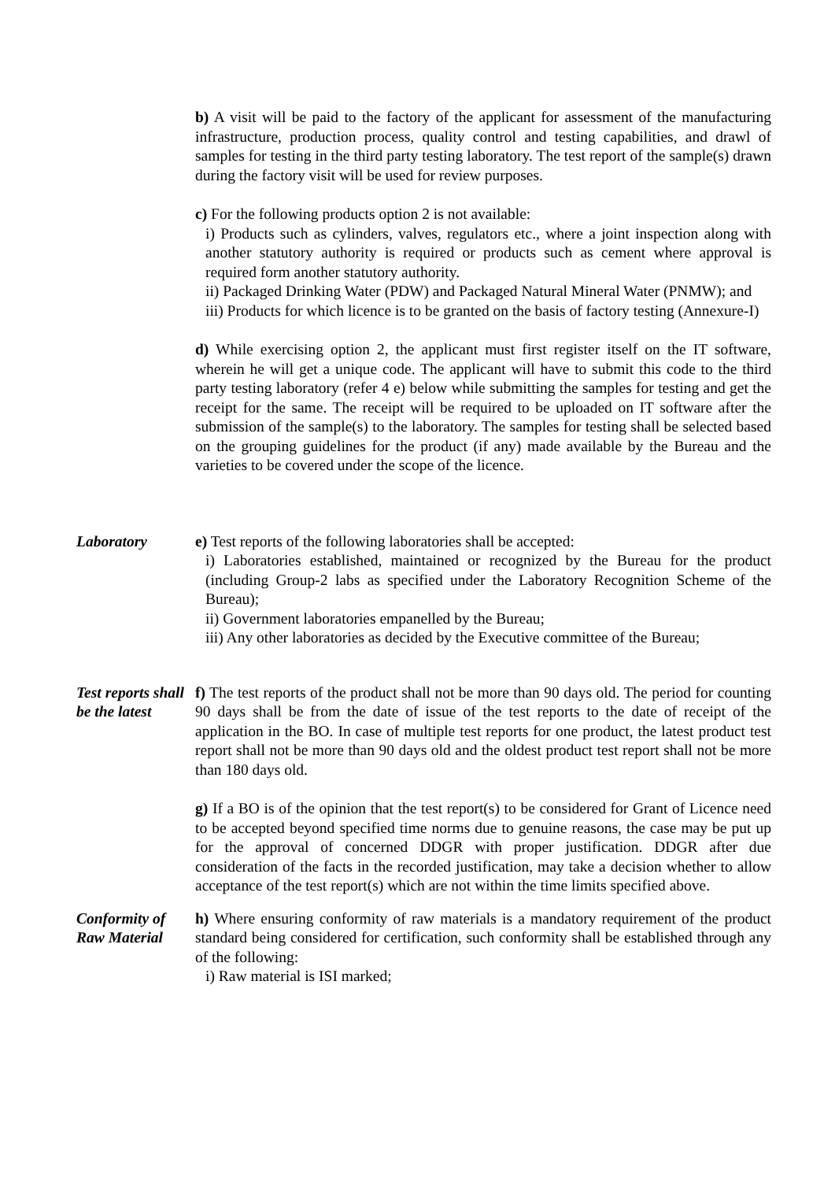b) A visit will be paid to the factory of the applicant for assessment of the manufacturing infrastructure, production process, quality control and testing capabilities, and drawl of samples for testing in the third party testing laboratory. The test report of the sample(s) drawn during the factory visit will be used for review purposes.
c) For the following products option 2 is not available:
i) Products such as cylinders, valves, regulators etc., where a joint inspection along with another statutory authority is required or products such as cement where approval is required form another statutory authority.
ii) Packaged Drinking Water (PDW) and Packaged Natural Mineral Water (PNMW); and
iii) Products for which licence is to be granted on the basis of factory testing (Annexure-I)
d) While exercising option 2, the applicant must first register itself on the IT software, wherein he will get a unique code. The applicant will have to submit this code to the third party testing laboratory (refer 4 e) below while submitting the samples for testing and get the receipt for the same. The receipt will be required to be uploaded on IT software after the submission of the sample(s) to the laboratory. The samples for testing shall be selected based on the grouping guidelines for the product (if any) made available by the Bureau and the varieties to be covered under the scope of the licence.
Laboratory e) Test reports of the following laboratories shall be accepted:
i) Laboratories established, maintained or recognized by the Bureau for the product (including Group-2 labs as specified under the Laboratory Recognition Scheme of the Bureau);
ii) Government laboratories empanelled by the Bureau;
iii) Any other laboratories as decided by the Executive committee of the Bureau;
Test reports shall be the latest
f) The test reports of the product shall not be more than 90 days old. The period for counting 90 days shall be from the date of issue of the test reports to the date of receipt of the application in the BO. In case of multiple test reports for one product, the latest product test report shall not be more than 90 days old and the oldest product test report shall not be more than 180 days old.
g) If a BO is of the opinion that the test report(s) to be considered for Grant of Licence need to be accepted beyond specified time norms due to genuine reasons, the case may be put up for the approval of concerned DDGR with proper justification. DDGR after due consideration of the facts in the recorded justification, may take a decision whether to allow acceptance of the test report(s) which are not within the time limits specified above.
Conformity of Raw Material
h) Where ensuring conformity of raw materials is a mandatory requirement of the product standard being considered for certification, such conformity shall be established through any of the following:
i) Raw material is ISI marked;